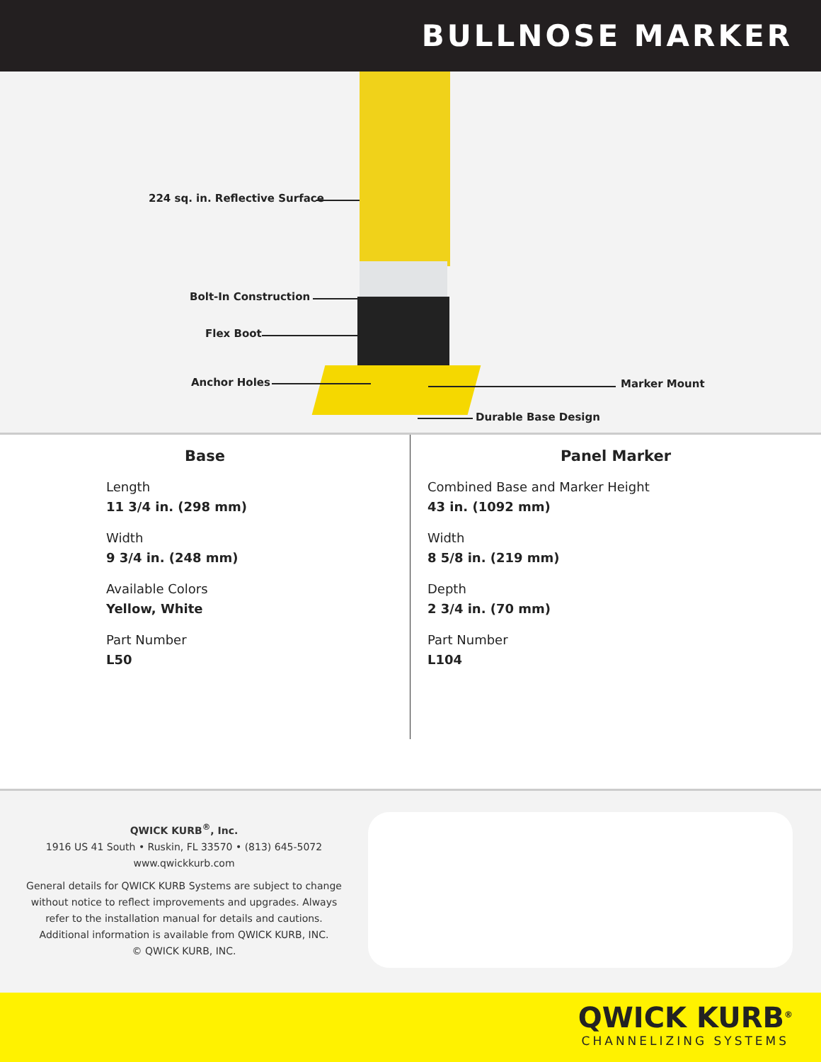BULLNOSE MARKER
224 sq. in. Reflective Surface
Bolt-In Construction
Flex Boot
Anchor Holes Marker Mount
Durable Base Design
Base
Length
11 3/4 in. (298 mm)
Width
9 3/4 in. (248 mm)
Available Colors
Yellow, White
Part Number
L50
Panel Marker
Combined Base and Marker Height
43 in. (1092 mm)
Width
8 5/8 in. (219 mm)
Depth
2 3/4 in. (70 mm)
Part Number
L104
QWICK KURB<sup>®</sup>, Inc.
1916 US 41 South • Ruskin, FL 33570 • (813) 645-5072
www.qwickkurb.com
General details for QWICK KURB Systems are subject to change
without notice to reflect improvements and upgrades. Always
refer to the installation manual for details and cautions.
Additional information is available from QWICK KURB, INC.
© QWICK KURB, INC.
QWICK KURB<sup>®</sup>
CHANNELIZING SYSTEMS